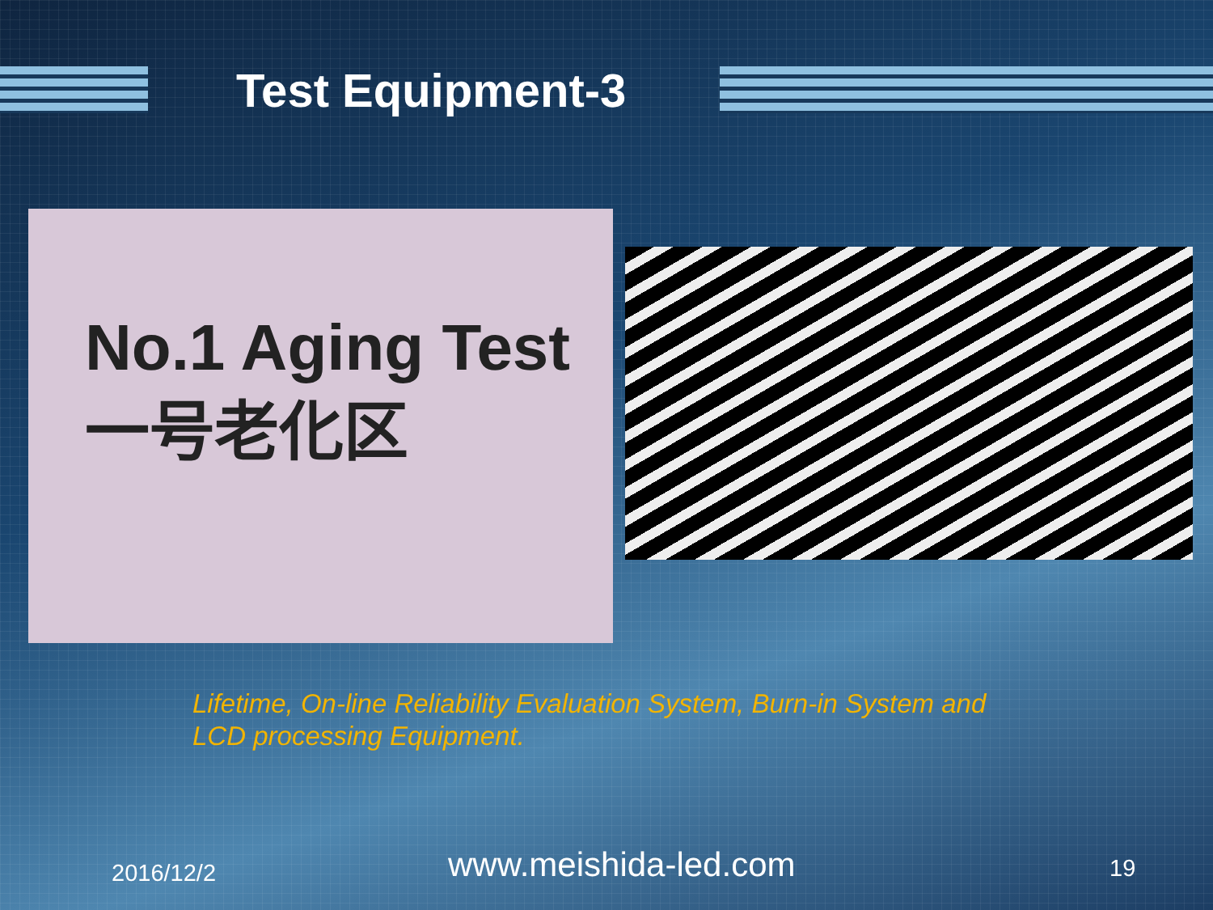Test Equipment-3
No.1 Aging Test
一号老化区
Lifetime, On-line Reliability Evaluation System, Burn-in System and LCD processing Equipment.
2016/12/2 www.meishida-led.com 19